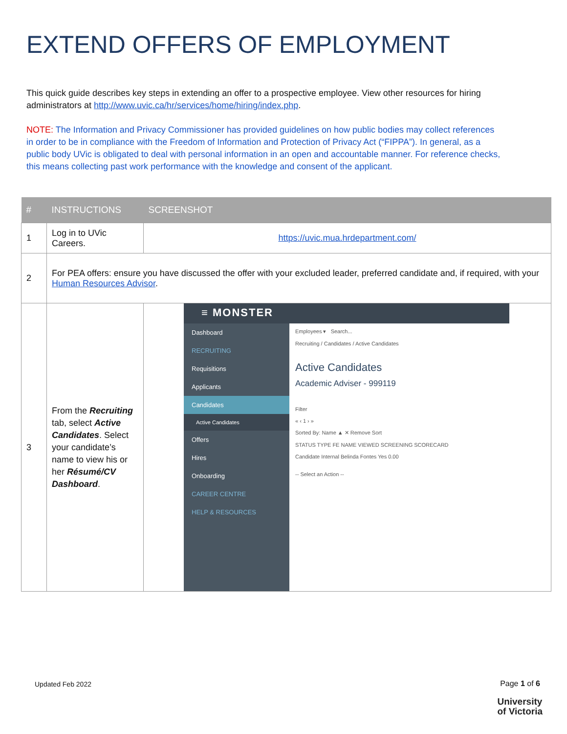EXTEND OFFERS OF EMPLOYMENT
This quick guide describes key steps in extending an offer to a prospective employee. View other resources for hiring administrators at http://www.uvic.ca/hr/services/home/hiring/index.php.
NOTE: The Information and Privacy Commissioner has provided guidelines on how public bodies may collect references in order to be in compliance with the Freedom of Information and Protection of Privacy Act (“FIPPA”). In general, as a public body UVic is obligated to deal with personal information in an open and accountable manner. For reference checks, this means collecting past work performance with the knowledge and consent of the applicant.
| # | INSTRUCTIONS | SCREENSHOT |
| --- | --- | --- |
| 1 | Log in to UVic Careers. | https://uvic.mua.hrdepartment.com/ |
| 2 | For PEA offers: ensure you have discussed the offer with your excluded leader, preferred candidate and, if required, with your Human Resources Advisor . | |
| 3 | From the Recruiting tab, select Active Candidates . Select your candidate’s name to view his or her Résumé/CV Dashboard . | ≡ MONSTER Dashboard RECRUITING Requisitions Applicants Candidates Active Candidates Offers Hires Onboarding CAREER CENTRE HELP & RESOURCES Employees ▾ Search... Recruiting / Candidates / Active Candidates Active Candidates Academic Adviser - 999119 Filter « ‹ 1 › » Sorted By: Name ▲ ✕ Remove Sort STATUS TYPE FE NAME VIEWED SCREENING SCORECARD Candidate Internal Belinda Fontes Yes 0.00 -- Select an Action -- |
Updated Feb 2022 Page 1 of 6
University
of Victoria